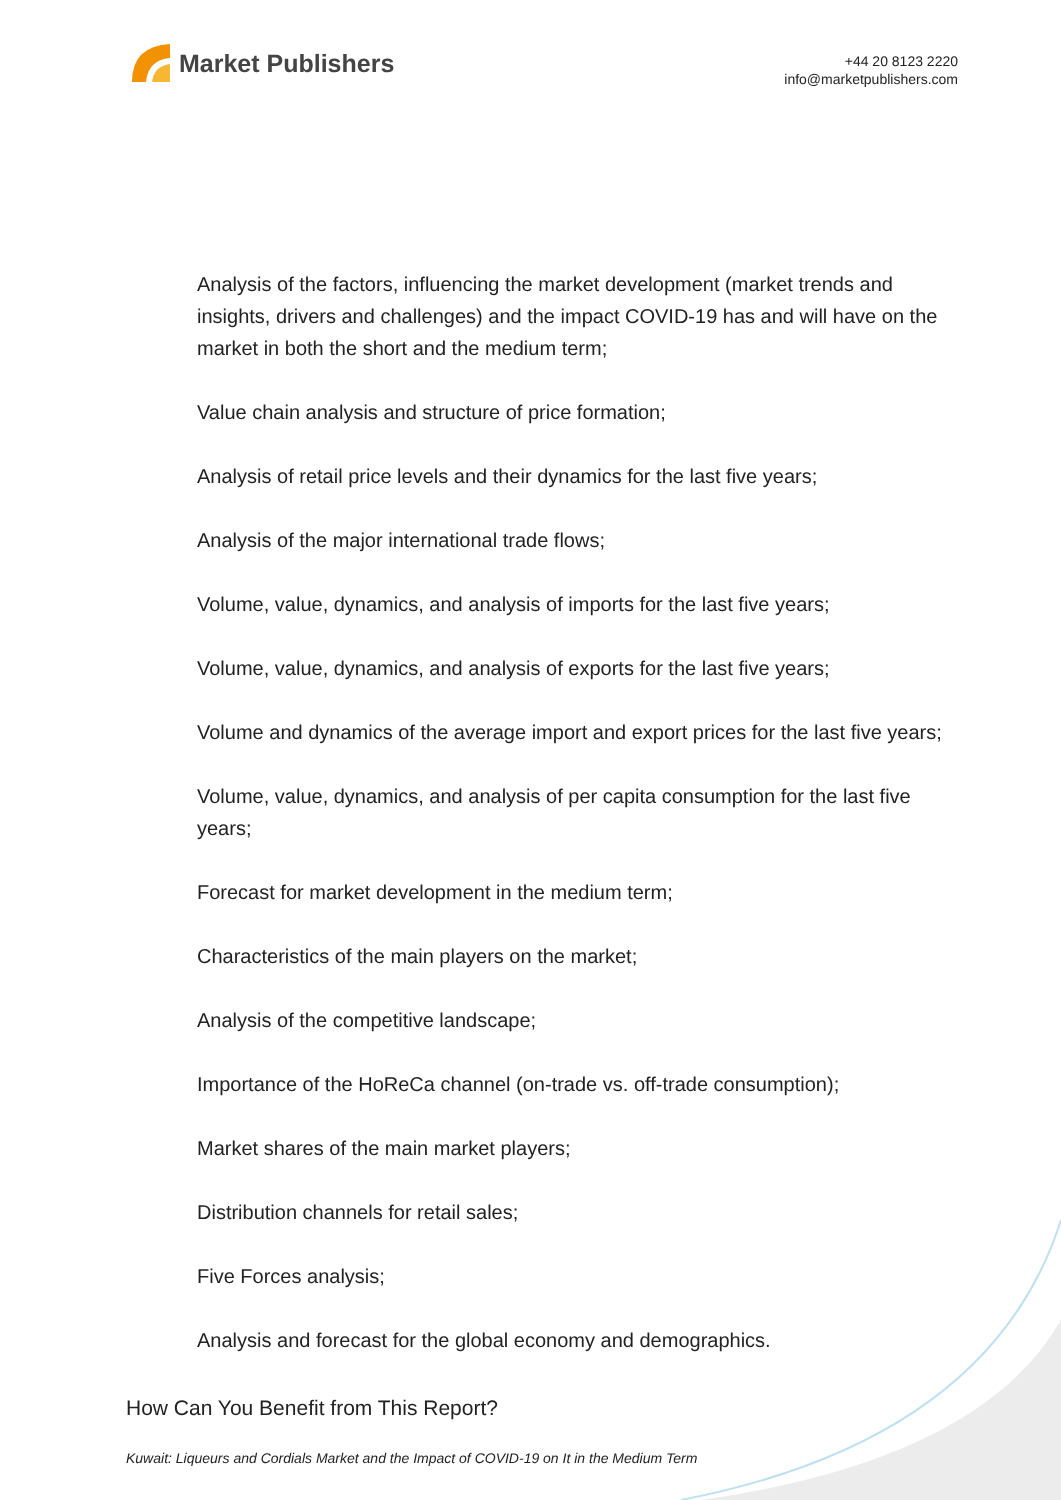Market Publishers
+44 20 8123 2220
info@marketpublishers.com
Analysis of the factors, influencing the market development (market trends and insights, drivers and challenges) and the impact COVID-19 has and will have on the market in both the short and the medium term;
Value chain analysis and structure of price formation;
Analysis of retail price levels and their dynamics for the last five years;
Analysis of the major international trade flows;
Volume, value, dynamics, and analysis of imports for the last five years;
Volume, value, dynamics, and analysis of exports for the last five years;
Volume and dynamics of the average import and export prices for the last five years;
Volume, value, dynamics, and analysis of per capita consumption for the last five years;
Forecast for market development in the medium term;
Characteristics of the main players on the market;
Analysis of the competitive landscape;
Importance of the HoReCa channel (on-trade vs. off-trade consumption);
Market shares of the main market players;
Distribution channels for retail sales;
Five Forces analysis;
Analysis and forecast for the global economy and demographics.
How Can You Benefit from This Report?
Kuwait: Liqueurs and Cordials Market and the Impact of COVID-19 on It in the Medium Term